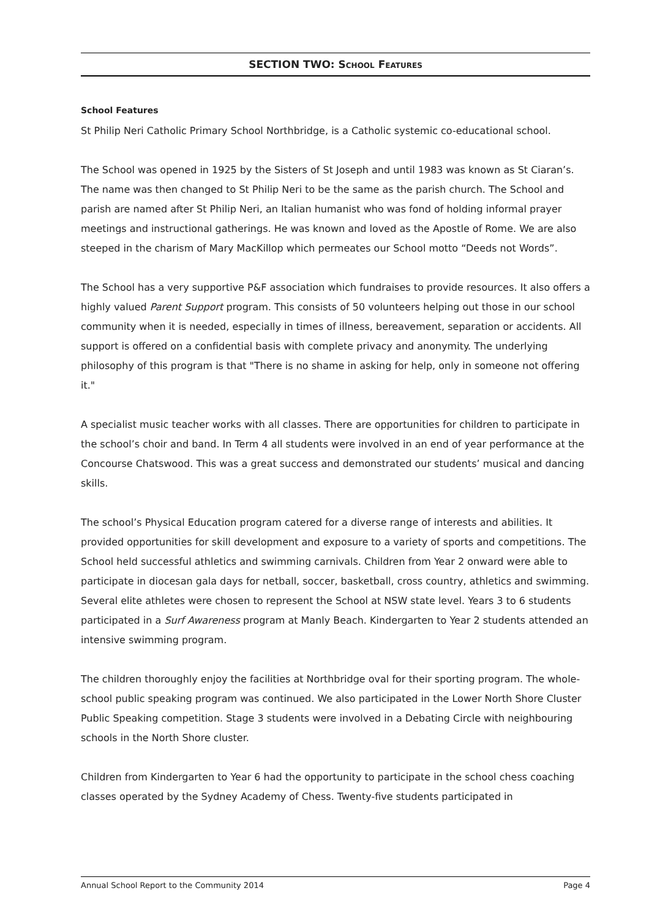SECTION TWO: SCHOOL FEATURES
School Features
St Philip Neri Catholic Primary School Northbridge, is a Catholic systemic co-educational school.
The School was opened in 1925 by the Sisters of St Joseph and until 1983 was known as St Ciaran’s. The name was then changed to St Philip Neri to be the same as the parish church. The School and parish are named after St Philip Neri, an Italian humanist who was fond of holding informal prayer meetings and instructional gatherings. He was known and loved as the Apostle of Rome. We are also steeped in the charism of Mary MacKillop which permeates our School motto “Deeds not Words”.
The School has a very supportive P&F association which fundraises to provide resources. It also offers a highly valued Parent Support program. This consists of 50 volunteers helping out those in our school community when it is needed, especially in times of illness, bereavement, separation or accidents. All support is offered on a confidential basis with complete privacy and anonymity. The underlying philosophy of this program is that "There is no shame in asking for help, only in someone not offering it."
A specialist music teacher works with all classes. There are opportunities for children to participate in the school’s choir and band. In Term 4 all students were involved in an end of year performance at the Concourse Chatswood. This was a great success and demonstrated our students’ musical and dancing skills.
The school’s Physical Education program catered for a diverse range of interests and abilities. It provided opportunities for skill development and exposure to a variety of sports and competitions. The School held successful athletics and swimming carnivals. Children from Year 2 onward were able to participate in diocesan gala days for netball, soccer, basketball, cross country, athletics and swimming. Several elite athletes were chosen to represent the School at NSW state level. Years 3 to 6 students participated in a Surf Awareness program at Manly Beach. Kindergarten to Year 2 students attended an intensive swimming program.
The children thoroughly enjoy the facilities at Northbridge oval for their sporting program. The whole-school public speaking program was continued. We also participated in the Lower North Shore Cluster Public Speaking competition. Stage 3 students were involved in a Debating Circle with neighbouring schools in the North Shore cluster.
Children from Kindergarten to Year 6 had the opportunity to participate in the school chess coaching classes operated by the Sydney Academy of Chess. Twenty-five students participated in
Annual School Report to the Community 2014 Page 4